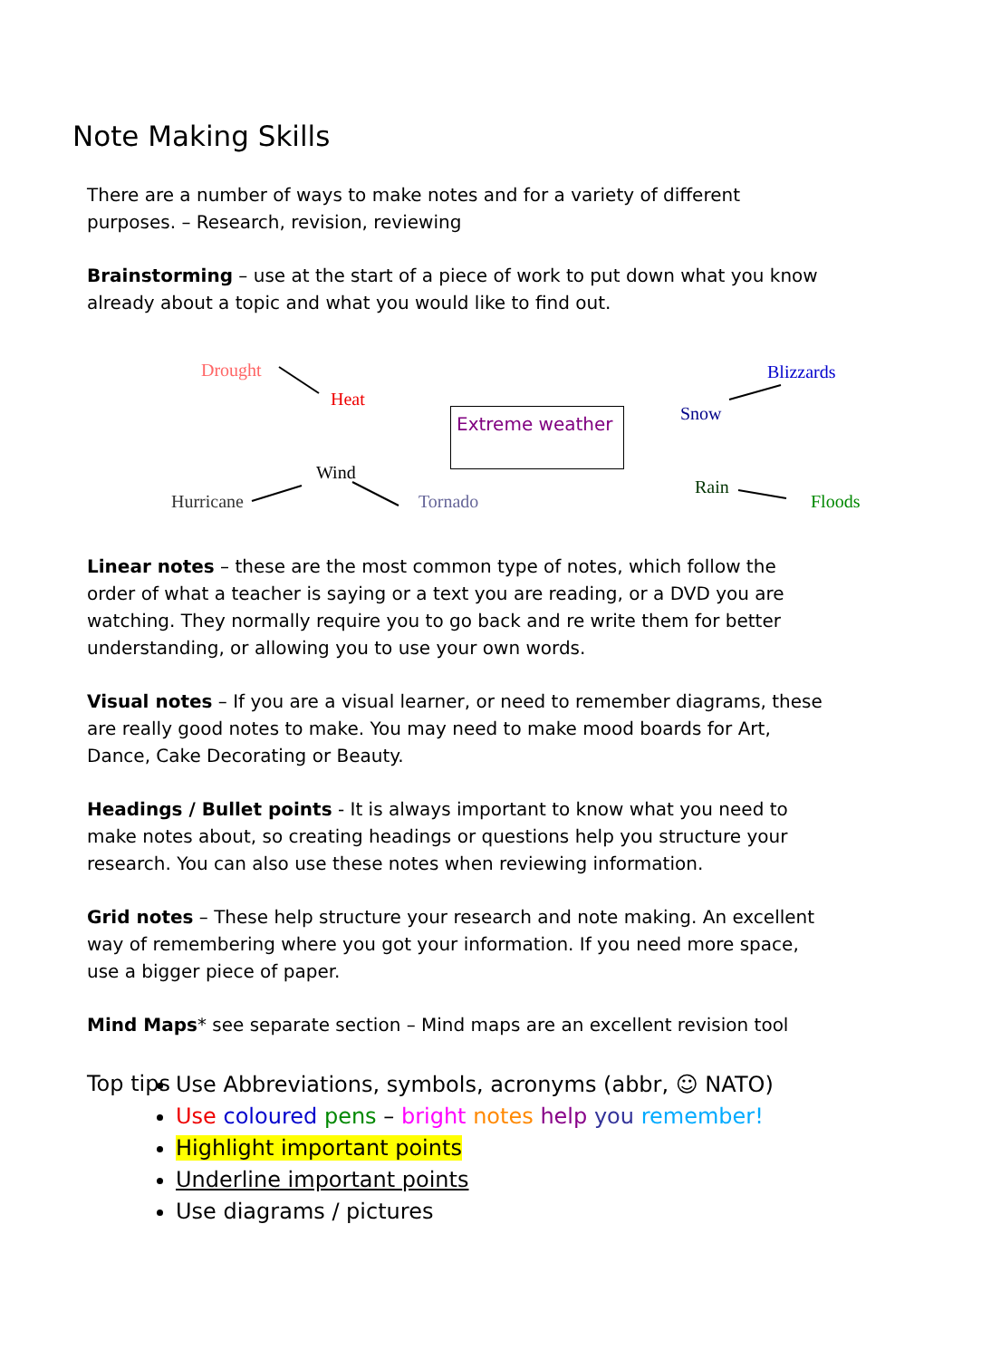Note Making Skills
There are a number of ways to make notes and for a variety of different purposes. – Research, revision, reviewing
Brainstorming – use at the start of a piece of work to put down what you know already about a topic and what you would like to find out.
Drought
Heat
Blizzards
Snow
Extreme weather
Wind
Hurricane Tornado
Rain
Floods
Linear notes – these are the most common type of notes, which follow the order of what a teacher is saying or a text you are reading, or a DVD you are watching. They normally require you to go back and re write them for better understanding, or allowing you to use your own words.
Visual notes – If you are a visual learner, or need to remember diagrams, these are really good notes to make. You may need to make mood boards for Art, Dance, Cake Decorating or Beauty.
Headings / Bullet points - It is always important to know what you need to make notes about, so creating headings or questions help you structure your research. You can also use these notes when reviewing information.
Grid notes – These help structure your research and note making. An excellent way of remembering where you got your information. If you need more space, use a bigger piece of paper.
Mind Maps* see separate section – Mind maps are an excellent revision tool
Top tips
Use Abbreviations, symbols, acronyms (abbr, ☺ NATO)
Use coloured pens – bright notes help you remember!
Highlight important points
Underline important points
Use diagrams / pictures